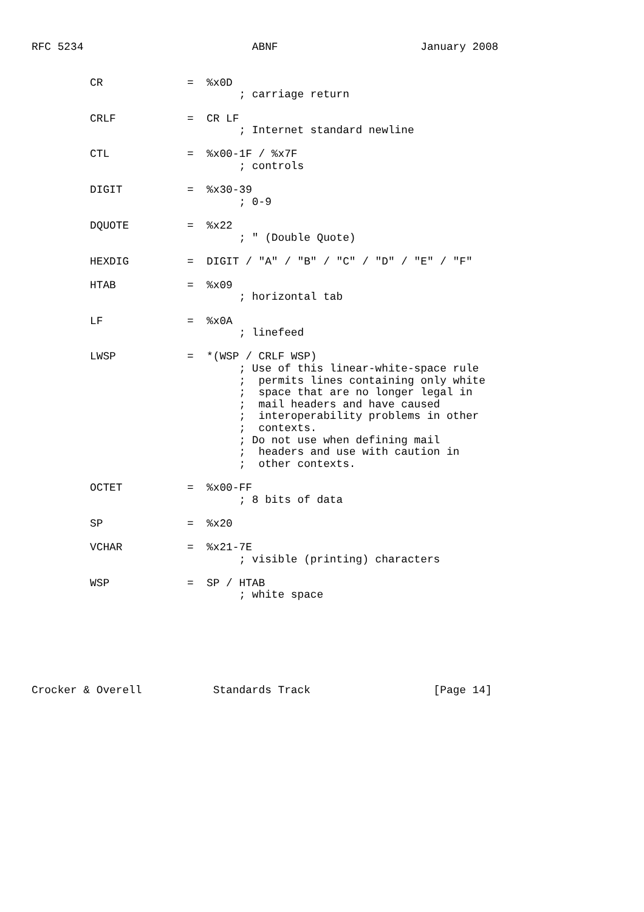RFC 5234                          ABNF                      January 2008


         CR             =  %x0D
                                ; carriage return

         CRLF           =  CR LF
                                ; Internet standard newline

         CTL            =  %x00-1F / %x7F
                                ; controls

         DIGIT          =  %x30-39
                                ; 0-9

         DQUOTE         =  %x22
                                ; " (Double Quote)

         HEXDIG         =  DIGIT / "A" / "B" / "C" / "D" / "E" / "F"

         HTAB           =  %x09
                                ; horizontal tab

         LF             =  %x0A
                                ; linefeed

         LWSP           =  *(WSP / CRLF WSP)
                                ; Use of this linear-white-space rule
                                ;  permits lines containing only white
                                ;  space that are no longer legal in
                                ;  mail headers and have caused
                                ;  interoperability problems in other
                                ;  contexts.
                                ; Do not use when defining mail
                                ;  headers and use with caution in
                                ;  other contexts.

         OCTET          =  %x00-FF
                                ; 8 bits of data

         SP             =  %x20

         VCHAR          =  %x21-7E
                                ; visible (printing) characters

         WSP            =  SP / HTAB
                                ; white space







Crocker & Overell           Standards Track                   [Page 14]